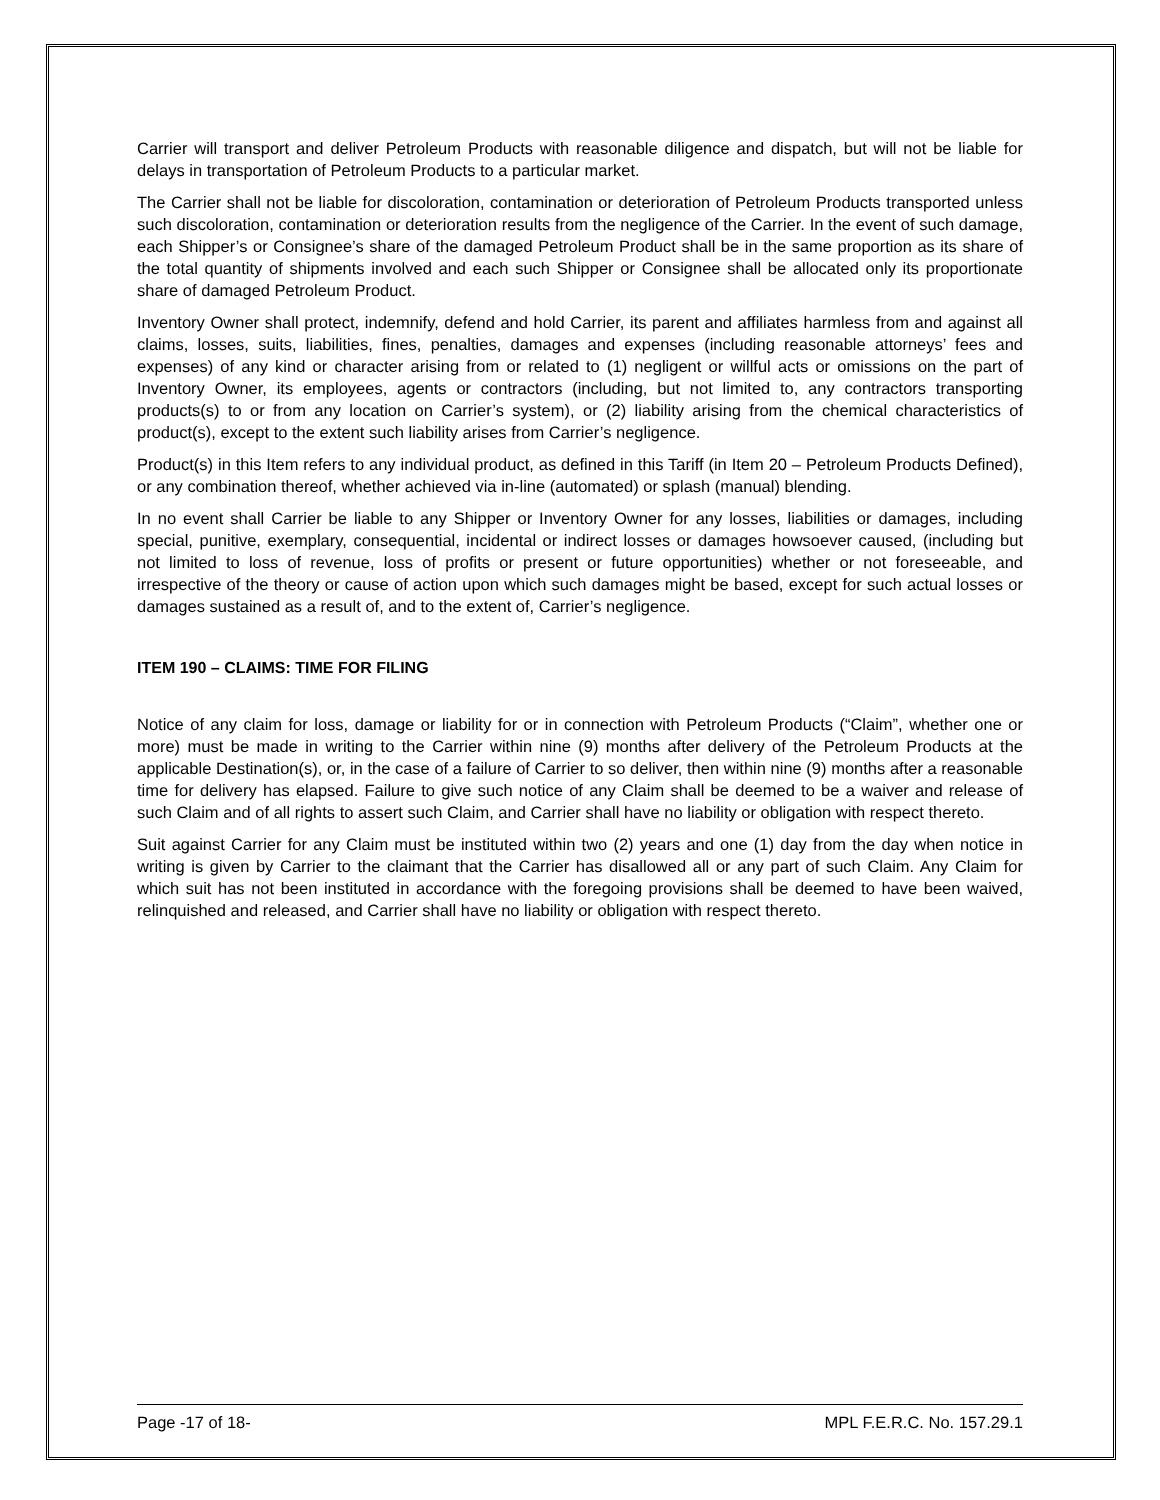Carrier will transport and deliver Petroleum Products with reasonable diligence and dispatch, but will not be liable for delays in transportation of Petroleum Products to a particular market.
The Carrier shall not be liable for discoloration, contamination or deterioration of Petroleum Products transported unless such discoloration, contamination or deterioration results from the negligence of the Carrier. In the event of such damage, each Shipper’s or Consignee’s share of the damaged Petroleum Product shall be in the same proportion as its share of the total quantity of shipments involved and each such Shipper or Consignee shall be allocated only its proportionate share of damaged Petroleum Product.
Inventory Owner shall protect, indemnify, defend and hold Carrier, its parent and affiliates harmless from and against all claims, losses, suits, liabilities, fines, penalties, damages and expenses (including reasonable attorneys’ fees and expenses) of any kind or character arising from or related to (1) negligent or willful acts or omissions on the part of Inventory Owner, its employees, agents or contractors (including, but not limited to, any contractors transporting products(s) to or from any location on Carrier’s system), or (2) liability arising from the chemical characteristics of product(s), except to the extent such liability arises from Carrier’s negligence.
Product(s) in this Item refers to any individual product, as defined in this Tariff (in Item 20 – Petroleum Products Defined), or any combination thereof, whether achieved via in-line (automated) or splash (manual) blending.
In no event shall Carrier be liable to any Shipper or Inventory Owner for any losses, liabilities or damages, including special, punitive, exemplary, consequential, incidental or indirect losses or damages howsoever caused, (including but not limited to loss of revenue, loss of profits or present or future opportunities) whether or not foreseeable, and irrespective of the theory or cause of action upon which such damages might be based, except for such actual losses or damages sustained as a result of, and to the extent of, Carrier’s negligence.
ITEM 190 – CLAIMS: TIME FOR FILING
Notice of any claim for loss, damage or liability for or in connection with Petroleum Products (“Claim”, whether one or more) must be made in writing to the Carrier within nine (9) months after delivery of the Petroleum Products at the applicable Destination(s), or, in the case of a failure of Carrier to so deliver, then within nine (9) months after a reasonable time for delivery has elapsed. Failure to give such notice of any Claim shall be deemed to be a waiver and release of such Claim and of all rights to assert such Claim, and Carrier shall have no liability or obligation with respect thereto.
Suit against Carrier for any Claim must be instituted within two (2) years and one (1) day from the day when notice in writing is given by Carrier to the claimant that the Carrier has disallowed all or any part of such Claim. Any Claim for which suit has not been instituted in accordance with the foregoing provisions shall be deemed to have been waived, relinquished and released, and Carrier shall have no liability or obligation with respect thereto.
Page -17 of 18- MPL F.E.R.C. No. 157.29.1